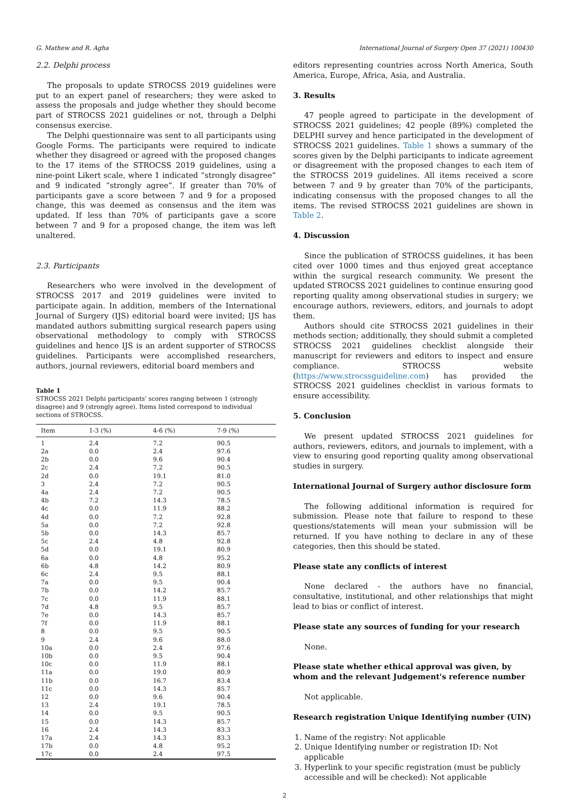G. Mathew and R. Agha International Journal of Surgery Open 37 (2021) 100430
2.2. Delphi process
The proposals to update STROCSS 2019 guidelines were put to an expert panel of researchers; they were asked to assess the proposals and judge whether they should become part of STROCSS 2021 guidelines or not, through a Delphi consensus exercise.
The Delphi questionnaire was sent to all participants using Google Forms. The participants were required to indicate whether they disagreed or agreed with the proposed changes to the 17 items of the STROCSS 2019 guidelines, using a nine-point Likert scale, where 1 indicated “strongly disagree” and 9 indicated “strongly agree”. If greater than 70% of participants gave a score between 7 and 9 for a proposed change, this was deemed as consensus and the item was updated. If less than 70% of participants gave a score between 7 and 9 for a proposed change, the item was left unaltered.
2.3. Participants
Researchers who were involved in the development of STROCSS 2017 and 2019 guidelines were invited to participate again. In addition, members of the International Journal of Surgery (IJS) editorial board were invited; IJS has mandated authors submitting surgical research papers using observational methodology to comply with STROCSS guidelines and hence IJS is an ardent supporter of STROCSS guidelines. Participants were accomplished researchers, authors, journal reviewers, editorial board members and
Table 1
STROCSS 2021 Delphi participants' scores ranging between 1 (strongly disagree) and 9 (strongly agree). Items listed correspond to individual sections of STROCSS.
| Item | 1-3 (%) | 4-6 (%) | 7-9 (%) |
| --- | --- | --- | --- |
| 1 | 2.4 | 7.2 | 90.5 |
| 2a | 0.0 | 2.4 | 97.6 |
| 2b | 0.0 | 9.6 | 90.4 |
| 2c | 2.4 | 7.2 | 90.5 |
| 2d | 0.0 | 19.1 | 81.0 |
| 3 | 2.4 | 7.2 | 90.5 |
| 4a | 2.4 | 7.2 | 90.5 |
| 4b | 7.2 | 14.3 | 78.5 |
| 4c | 0.0 | 11.9 | 88.2 |
| 4d | 0.0 | 7.2 | 92.8 |
| 5a | 0.0 | 7.2 | 92.8 |
| 5b | 0.0 | 14.3 | 85.7 |
| 5c | 2.4 | 4.8 | 92.8 |
| 5d | 0.0 | 19.1 | 80.9 |
| 6a | 0.0 | 4.8 | 95.2 |
| 6b | 4.8 | 14.2 | 80.9 |
| 6c | 2.4 | 9.5 | 88.1 |
| 7a | 0.0 | 9.5 | 90.4 |
| 7b | 0.0 | 14.2 | 85.7 |
| 7c | 0.0 | 11.9 | 88.1 |
| 7d | 4.8 | 9.5 | 85.7 |
| 7e | 0.0 | 14.3 | 85.7 |
| 7f | 0.0 | 11.9 | 88.1 |
| 8 | 0.0 | 9.5 | 90.5 |
| 9 | 2.4 | 9.6 | 88.0 |
| 10a | 0.0 | 2.4 | 97.6 |
| 10b | 0.0 | 9.5 | 90.4 |
| 10c | 0.0 | 11.9 | 88.1 |
| 11a | 0.0 | 19.0 | 80.9 |
| 11b | 0.0 | 16.7 | 83.4 |
| 11c | 0.0 | 14.3 | 85.7 |
| 12 | 0.0 | 9.6 | 90.4 |
| 13 | 2.4 | 19.1 | 78.5 |
| 14 | 0.0 | 9.5 | 90.5 |
| 15 | 0.0 | 14.3 | 85.7 |
| 16 | 2.4 | 14.3 | 83.3 |
| 17a | 2.4 | 14.3 | 83.3 |
| 17b | 0.0 | 4.8 | 95.2 |
| 17c | 0.0 | 2.4 | 97.5 |
editors representing countries across North America, South America, Europe, Africa, Asia, and Australia.
3. Results
47 people agreed to participate in the development of STROCSS 2021 guidelines; 42 people (89%) completed the DELPHI survey and hence participated in the development of STROCSS 2021 guidelines. Table 1 shows a summary of the scores given by the Delphi participants to indicate agreement or disagreement with the proposed changes to each item of the STROCSS 2019 guidelines. All items received a score between 7 and 9 by greater than 70% of the participants, indicating consensus with the proposed changes to all the items. The revised STROCSS 2021 guidelines are shown in Table 2.
4. Discussion
Since the publication of STROCSS guidelines, it has been cited over 1000 times and thus enjoyed great acceptance within the surgical research community. We present the updated STROCSS 2021 guidelines to continue ensuring good reporting quality among observational studies in surgery; we encourage authors, reviewers, editors, and journals to adopt them.
Authors should cite STROCSS 2021 guidelines in their methods section; additionally, they should submit a completed STROCSS 2021 guidelines checklist alongside their manuscript for reviewers and editors to inspect and ensure compliance. STROCSS website (https://www.strocssguideline.com) has provided the STROCSS 2021 guidelines checklist in various formats to ensure accessibility.
5. Conclusion
We present updated STROCSS 2021 guidelines for authors, reviewers, editors, and journals to implement, with a view to ensuring good reporting quality among observational studies in surgery.
International Journal of Surgery author disclosure form
The following additional information is required for submission. Please note that failure to respond to these questions/statements will mean your submission will be returned. If you have nothing to declare in any of these categories, then this should be stated.
Please state any conflicts of interest
None declared - the authors have no financial, consultative, institutional, and other relationships that might lead to bias or conflict of interest.
Please state any sources of funding for your research
None.
Please state whether ethical approval was given, by whom and the relevant Judgement's reference number
Not applicable.
Research registration Unique Identifying number (UIN)
1. Name of the registry: Not applicable
2. Unique Identifying number or registration ID: Not applicable
3. Hyperlink to your specific registration (must be publicly accessible and will be checked): Not applicable
2